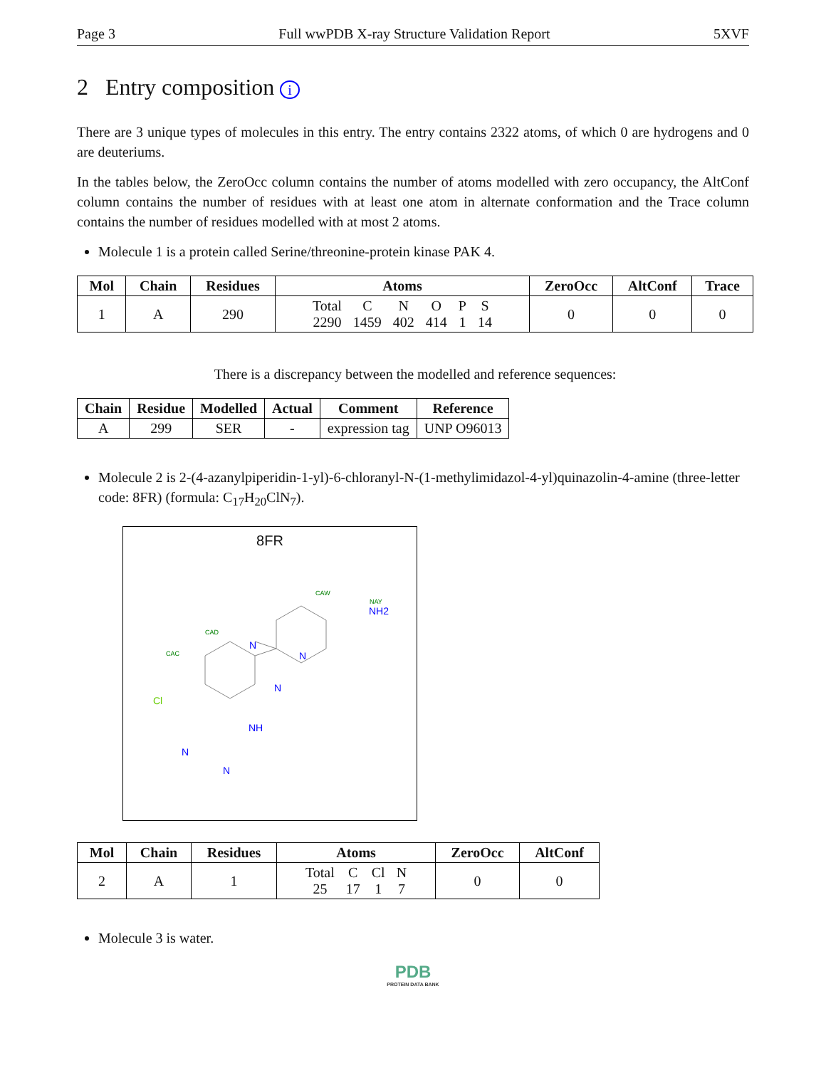Page 3 Full wwPDB X-ray Structure Validation Report 5XVF
2 Entry composition i
There are 3 unique types of molecules in this entry. The entry contains 2322 atoms, of which 0 are hydrogens and 0 are deuteriums.
In the tables below, the ZeroOcc column contains the number of atoms modelled with zero occupancy, the AltConf column contains the number of residues with at least one atom in alternate conformation and the Trace column contains the number of residues modelled with at most 2 atoms.
Molecule 1 is a protein called Serine/threonine-protein kinase PAK 4.
| Mol | Chain | Residues | Atoms | ZeroOcc | AltConf | Trace |
| --- | --- | --- | --- | --- | --- | --- |
| 1 | A | 290 | / Total / C / N / O / P / S / / 2290 / 1459 / 402 / 414 / 1 / 14 / | 0 | 0 | 0 |
There is a discrepancy between the modelled and reference sequences:
| Chain | Residue | Modelled | Actual | Comment | Reference |
| --- | --- | --- | --- | --- | --- |
| A | 299 | SER | - | expression tag | UNP O96013 |
Molecule 2 is 2-(4-azanylpiperidin-1-yl)-6-chloranyl-N-(1-methylimidazol-4-yl)quinazolin-4-amine (three-letter code: 8FR) (formula: C<sub>17</sub>H<sub>20</sub>ClN<sub>7</sub>).
8FR
NAY
NH2
N
N
N
Cl
NH
N
N
CAD
CAC
CAW
| Mol | Chain | Residues | Atoms | ZeroOcc | AltConf |
| --- | --- | --- | --- | --- | --- |
| 2 | A | 1 | / Total / C / Cl / N / / 25 / 17 / 1 / 7 / | 0 | 0 |
Molecule 3 is water.
PDB
PROTEIN DATA BANK